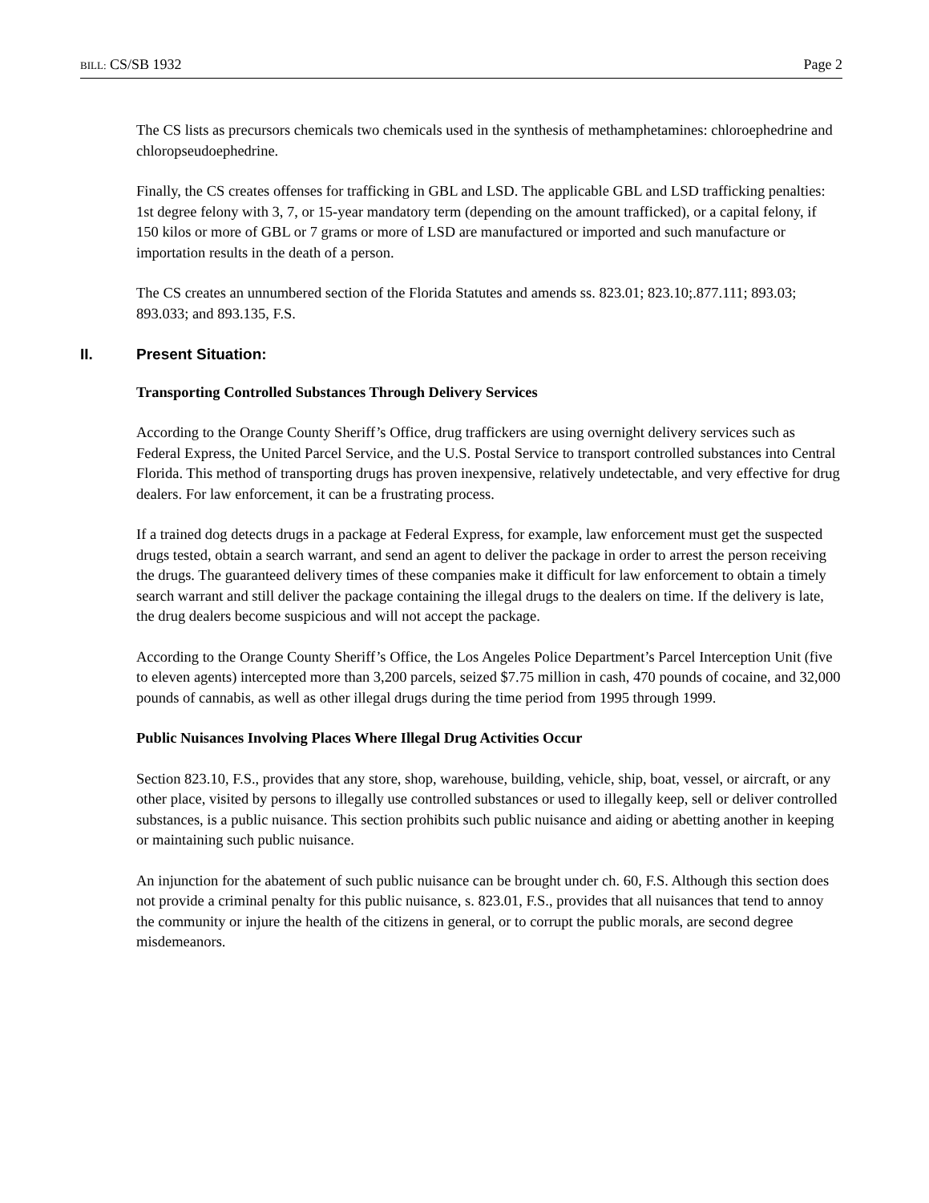BILL: CS/SB 1932 Page 2
The CS lists as precursors chemicals two chemicals used in the synthesis of methamphetamines: chloroephedrine and chloropseudoephedrine.
Finally, the CS creates offenses for trafficking in GBL and LSD. The applicable GBL and LSD trafficking penalties: 1st degree felony with 3, 7, or 15-year mandatory term (depending on the amount trafficked), or a capital felony, if 150 kilos or more of GBL or 7 grams or more of LSD are manufactured or imported and such manufacture or importation results in the death of a person.
The CS creates an unnumbered section of the Florida Statutes and amends ss. 823.01; 823.10;.877.111; 893.03; 893.033; and 893.135, F.S.
II. Present Situation:
Transporting Controlled Substances Through Delivery Services
According to the Orange County Sheriff’s Office, drug traffickers are using overnight delivery services such as Federal Express, the United Parcel Service, and the U.S. Postal Service to transport controlled substances into Central Florida. This method of transporting drugs has proven inexpensive, relatively undetectable, and very effective for drug dealers. For law enforcement, it can be a frustrating process.
If a trained dog detects drugs in a package at Federal Express, for example, law enforcement must get the suspected drugs tested, obtain a search warrant, and send an agent to deliver the package in order to arrest the person receiving the drugs. The guaranteed delivery times of these companies make it difficult for law enforcement to obtain a timely search warrant and still deliver the package containing the illegal drugs to the dealers on time. If the delivery is late, the drug dealers become suspicious and will not accept the package.
According to the Orange County Sheriff’s Office, the Los Angeles Police Department’s Parcel Interception Unit (five to eleven agents) intercepted more than 3,200 parcels, seized $7.75 million in cash, 470 pounds of cocaine, and 32,000 pounds of cannabis, as well as other illegal drugs during the time period from 1995 through 1999.
Public Nuisances Involving Places Where Illegal Drug Activities Occur
Section 823.10, F.S., provides that any store, shop, warehouse, building, vehicle, ship, boat, vessel, or aircraft, or any other place, visited by persons to illegally use controlled substances or used to illegally keep, sell or deliver controlled substances, is a public nuisance. This section prohibits such public nuisance and aiding or abetting another in keeping or maintaining such public nuisance.
An injunction for the abatement of such public nuisance can be brought under ch. 60, F.S. Although this section does not provide a criminal penalty for this public nuisance, s. 823.01, F.S., provides that all nuisances that tend to annoy the community or injure the health of the citizens in general, or to corrupt the public morals, are second degree misdemeanors.